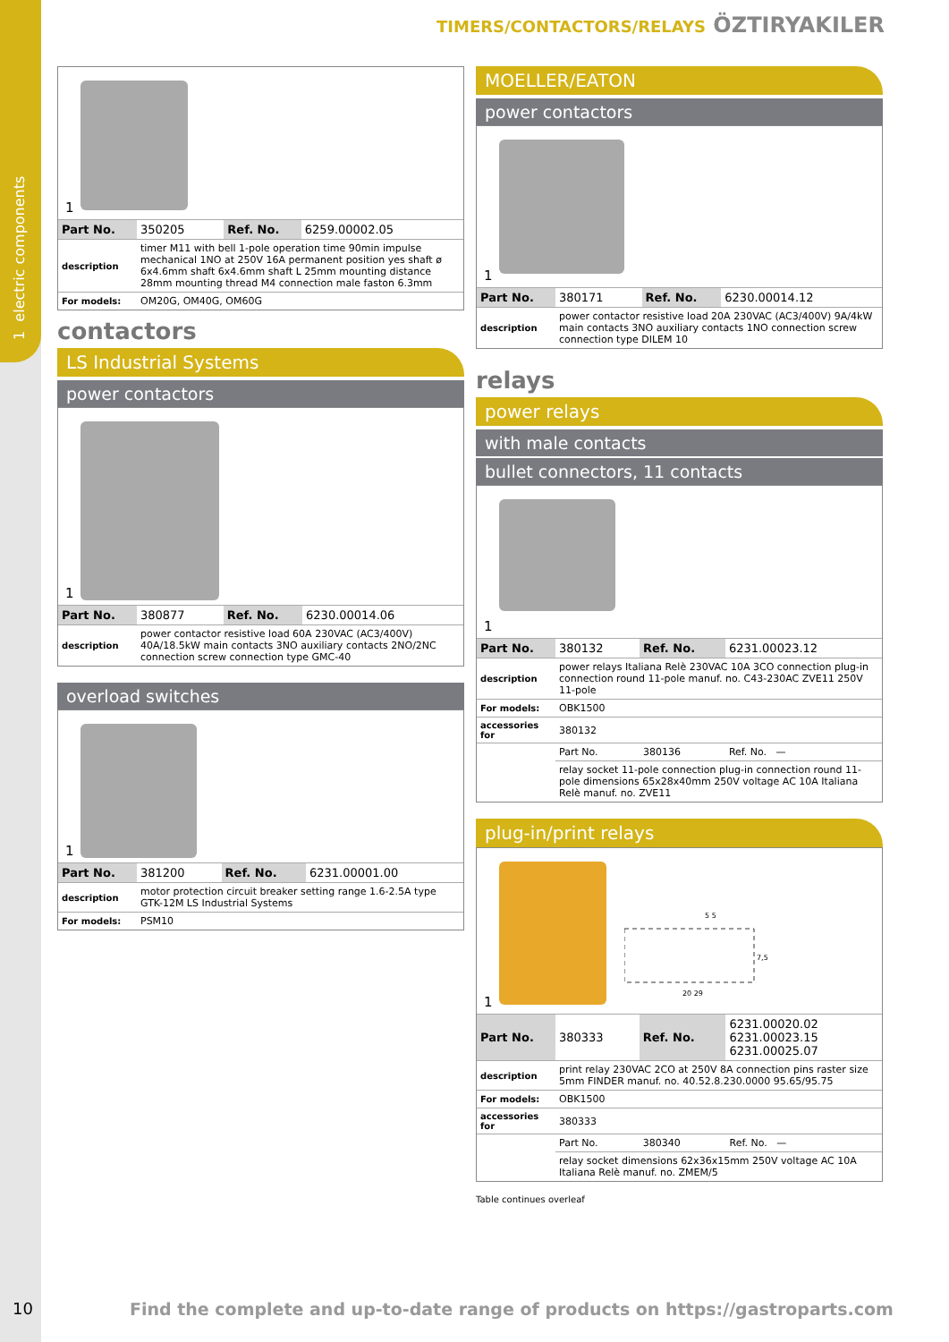1 electric components
TIMERS/CONTACTORS/RELAYS ÖZTIRYAKILER
1
| Part No. | 350205 | Ref. No. | 6259.00002.05 |
| description | timer M11 with bell 1-pole operation time 90min impulse mechanical 1NO at 250V 16A permanent position yes shaft ø 6x4.6mm shaft 6x4.6mm shaft L 25mm mounting distance 28mm mounting thread M4 connection male faston 6.3mm | | |
| For models: | OM20G, OM40G, OM60G | | |
contactors
LS Industrial Systems
power contactors
1
| Part No. | 380877 | Ref. No. | 6230.00014.06 |
| description | power contactor resistive load 60A 230VAC (AC3/400V) 40A/18.5kW main contacts 3NO auxiliary contacts 2NO/2NC connection screw connection type GMC-40 | | |
overload switches
1
| Part No. | 381200 | Ref. No. | 6231.00001.00 |
| description | motor protection circuit breaker setting range 1.6-2.5A type GTK-12M LS Industrial Systems | | |
| For models: | PSM10 | | |
MOELLER/EATON
power contactors
1
| Part No. | 380171 | Ref. No. | 6230.00014.12 |
| description | power contactor resistive load 20A 230VAC (AC3/400V) 9A/4kW main contacts 3NO auxiliary contacts 1NO connection screw connection type DILEM 10 | | |
relays
power relays
with male contacts
bullet connectors, 11 contacts
1
| Part No. | 380132 | Ref. No. | 6231.00023.12 |
| description | power relays Italiana Relè 230VAC 10A 3CO connection plug-in connection round 11-pole manuf. no. C43-230AC ZVE11 250V 11-pole | | |
| For models: | OBK1500 | | |
| accessories for | 380132 | | |
| | Part No. | 380136 | Ref. No. — |
| | relay socket 11-pole connection plug-in connection round 11-pole dimensions 65x28x40mm 250V voltage AC 10A Italiana Relè manuf. no. ZVE11 | | |
plug-in/print relays
5 5
7,5
20 29
1
| Part No. | 380333 | Ref. No. | 6231.00020.02 6231.00023.15 6231.00025.07 |
| description | print relay 230VAC 2CO at 250V 8A connection pins raster size 5mm FINDER manuf. no. 40.52.8.230.0000 95.65/95.75 | | |
| For models: | OBK1500 | | |
| accessories for | 380333 | | |
| | Part No. | 380340 | Ref. No. — |
| | relay socket dimensions 62x36x15mm 250V voltage AC 10A Italiana Relè manuf. no. ZMEM/5 | | |
Table continues overleaf
10
Find the complete and up-to-date range of products on https://gastroparts.com